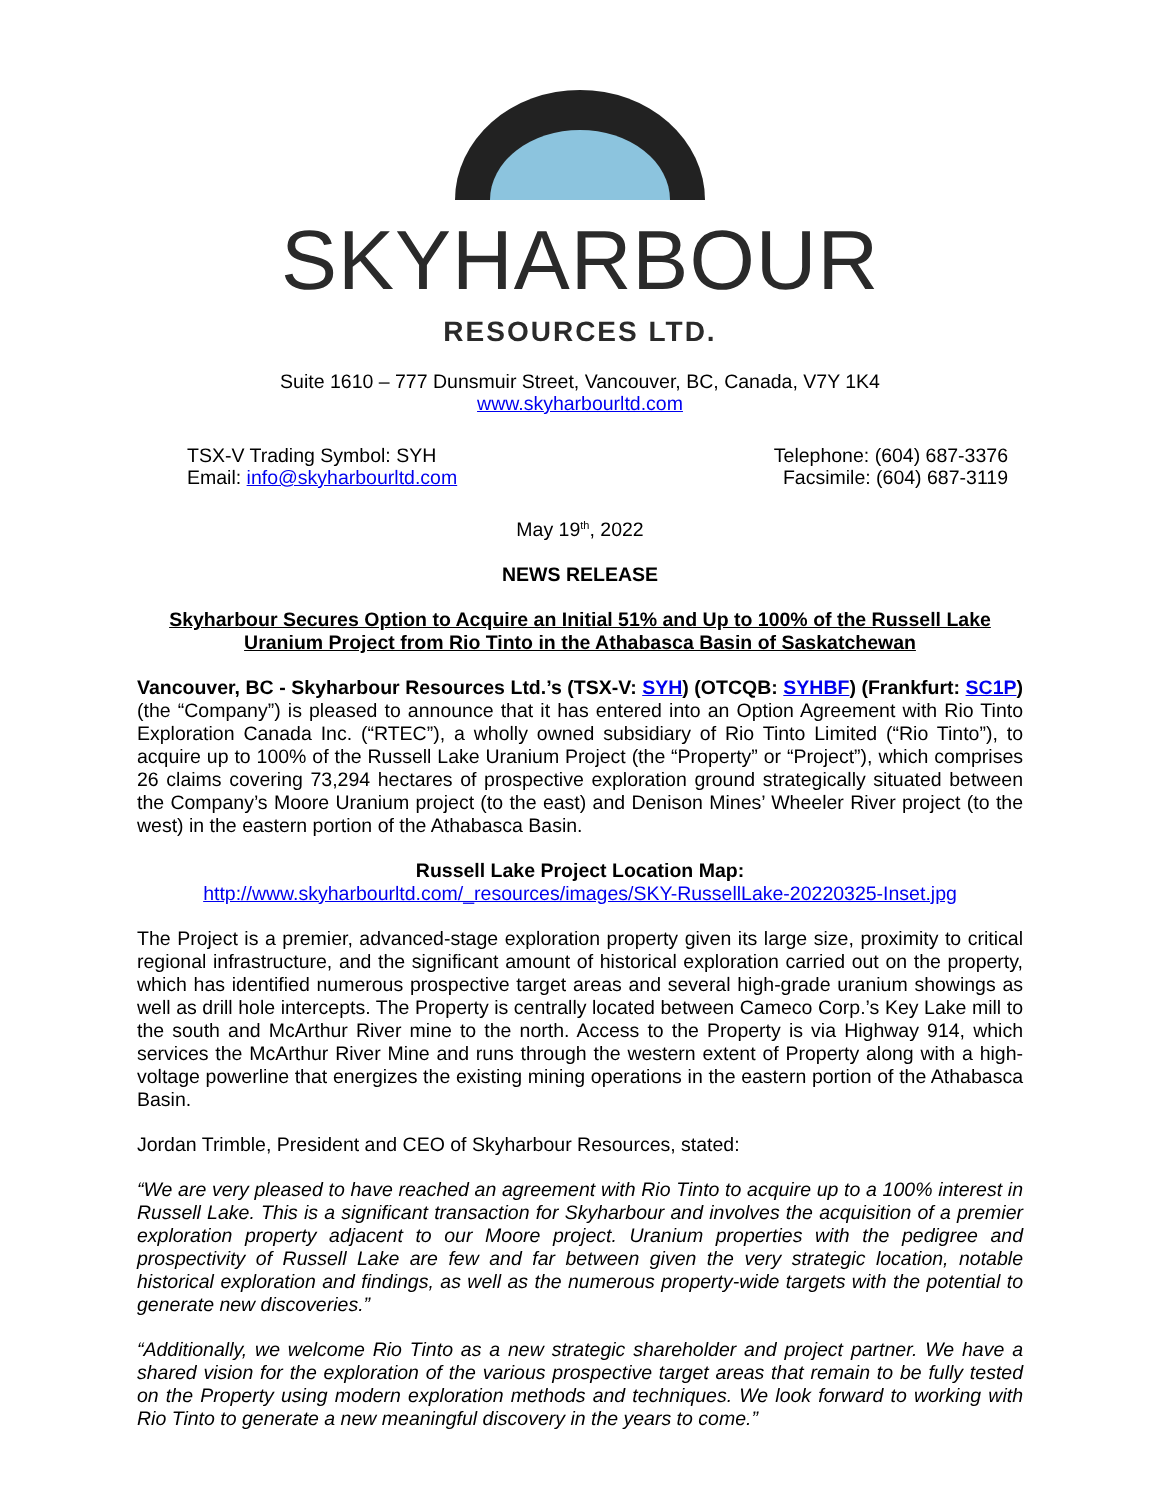SKYHARBOUR
RESOURCES LTD.
Suite 1610 – 777 Dunsmuir Street, Vancouver, BC, Canada, V7Y 1K4
www.skyharbourltd.com
TSX-V Trading Symbol: SYH
Email: info@skyharbourltd.com
Telephone: (604) 687-3376
Facsimile: (604) 687-3119
May 19<sup>th</sup>, 2022
NEWS RELEASE
Skyharbour Secures Option to Acquire an Initial 51% and Up to 100% of the Russell Lake Uranium Project from Rio Tinto in the Athabasca Basin of Saskatchewan
Vancouver, BC - Skyharbour Resources Ltd.’s (TSX-V: SYH) (OTCQB: SYHBF) (Frankfurt: SC1P) (the “Company”) is pleased to announce that it has entered into an Option Agreement with Rio Tinto Exploration Canada Inc. (“RTEC”), a wholly owned subsidiary of Rio Tinto Limited (“Rio Tinto”), to acquire up to 100% of the Russell Lake Uranium Project (the “Property” or “Project”), which comprises 26 claims covering 73,294 hectares of prospective exploration ground strategically situated between the Company’s Moore Uranium project (to the east) and Denison Mines’ Wheeler River project (to the west) in the eastern portion of the Athabasca Basin.
Russell Lake Project Location Map:
http://www.skyharbourltd.com/_resources/images/SKY-RussellLake-20220325-Inset.jpg
The Project is a premier, advanced-stage exploration property given its large size, proximity to critical regional infrastructure, and the significant amount of historical exploration carried out on the property, which has identified numerous prospective target areas and several high-grade uranium showings as well as drill hole intercepts. The Property is centrally located between Cameco Corp.’s Key Lake mill to the south and McArthur River mine to the north. Access to the Property is via Highway 914, which services the McArthur River Mine and runs through the western extent of Property along with a high-voltage powerline that energizes the existing mining operations in the eastern portion of the Athabasca Basin.
Jordan Trimble, President and CEO of Skyharbour Resources, stated:
“We are very pleased to have reached an agreement with Rio Tinto to acquire up to a 100% interest in Russell Lake. This is a significant transaction for Skyharbour and involves the acquisition of a premier exploration property adjacent to our Moore project. Uranium properties with the pedigree and prospectivity of Russell Lake are few and far between given the very strategic location, notable historical exploration and findings, as well as the numerous property-wide targets with the potential to generate new discoveries.”
“Additionally, we welcome Rio Tinto as a new strategic shareholder and project partner. We have a shared vision for the exploration of the various prospective target areas that remain to be fully tested on the Property using modern exploration methods and techniques. We look forward to working with Rio Tinto to generate a new meaningful discovery in the years to come.”